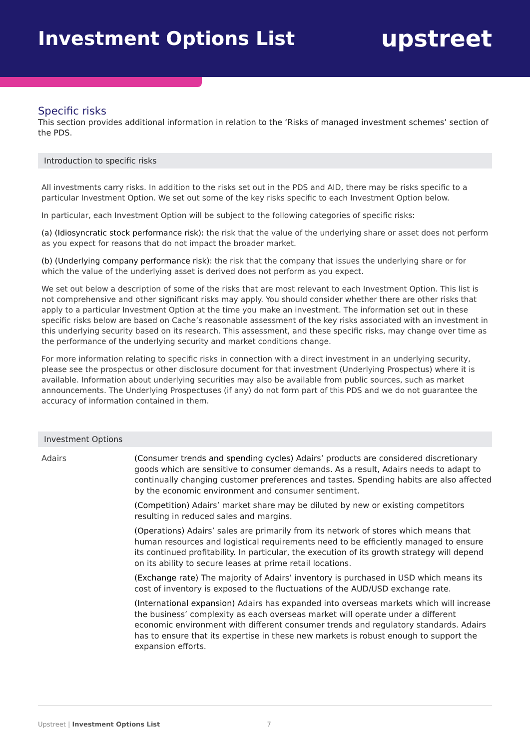Investment Options List
upstreet
Specific risks
This section provides additional information in relation to the ‘Risks of managed investment schemes’ section of the PDS.
Introduction to specific risks
All investments carry risks. In addition to the risks set out in the PDS and AID, there may be risks specific to a particular Investment Option. We set out some of the key risks specific to each Investment Option below.
In particular, each Investment Option will be subject to the following categories of specific risks:
(a) (Idiosyncratic stock performance risk): the risk that the value of the underlying share or asset does not perform as you expect for reasons that do not impact the broader market.
(b) (Underlying company performance risk): the risk that the company that issues the underlying share or for which the value of the underlying asset is derived does not perform as you expect.
We set out below a description of some of the risks that are most relevant to each Investment Option. This list is not comprehensive and other significant risks may apply. You should consider whether there are other risks that apply to a particular Investment Option at the time you make an investment. The information set out in these specific risks below are based on Cache’s reasonable assessment of the key risks associated with an investment in this underlying security based on its research. This assessment, and these specific risks, may change over time as the performance of the underlying security and market conditions change.
For more information relating to specific risks in connection with a direct investment in an underlying security, please see the prospectus or other disclosure document for that investment (Underlying Prospectus) where it is available. Information about underlying securities may also be available from public sources, such as market announcements. The Underlying Prospectuses (if any) do not form part of this PDS and we do not guarantee the accuracy of information contained in them.
Investment Options
| Adairs | (Consumer trends and spending cycles) Adairs’ products are considered discretionary goods which are sensitive to consumer demands. As a result, Adairs needs to adapt to continually changing customer preferences and tastes. Spending habits are also affected by the economic environment and consumer sentiment. (Competition) Adairs’ market share may be diluted by new or existing competitors resulting in reduced sales and margins. (Operations) Adairs’ sales are primarily from its network of stores which means that human resources and logistical requirements need to be efficiently managed to ensure its continued profitability. In particular, the execution of its growth strategy will depend on its ability to secure leases at prime retail locations. (Exchange rate) The majority of Adairs’ inventory is purchased in USD which means its cost of inventory is exposed to the fluctuations of the AUD/USD exchange rate. (International expansion) Adairs has expanded into overseas markets which will increase the business’ complexity as each overseas market will operate under a different economic environment with different consumer trends and regulatory standards. Adairs has to ensure that its expertise in these new markets is robust enough to support the expansion efforts. |
Upstreet | Investment Options List 7